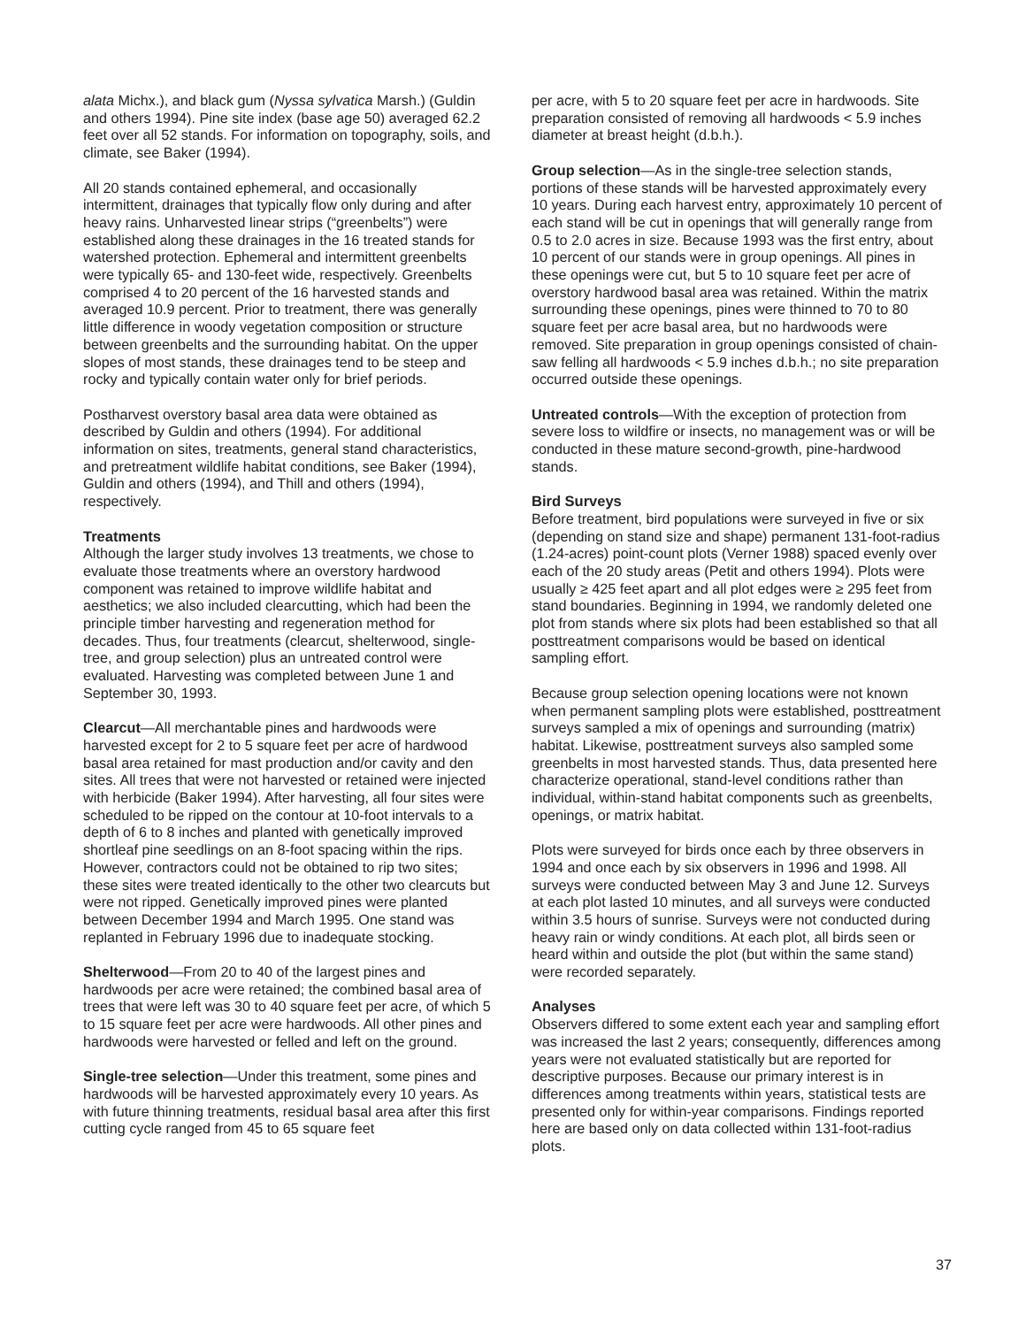alata Michx.), and black gum (Nyssa sylvatica Marsh.) (Guldin and others 1994). Pine site index (base age 50) averaged 62.2 feet over all 52 stands. For information on topography, soils, and climate, see Baker (1994).
All 20 stands contained ephemeral, and occasionally intermittent, drainages that typically flow only during and after heavy rains. Unharvested linear strips (“greenbelts”) were established along these drainages in the 16 treated stands for watershed protection. Ephemeral and intermittent greenbelts were typically 65- and 130-feet wide, respectively. Greenbelts comprised 4 to 20 percent of the 16 harvested stands and averaged 10.9 percent. Prior to treatment, there was generally little difference in woody vegetation composition or structure between greenbelts and the surrounding habitat. On the upper slopes of most stands, these drainages tend to be steep and rocky and typically contain water only for brief periods.
Postharvest overstory basal area data were obtained as described by Guldin and others (1994). For additional information on sites, treatments, general stand characteristics, and pretreatment wildlife habitat conditions, see Baker (1994), Guldin and others (1994), and Thill and others (1994), respectively.
Treatments
Although the larger study involves 13 treatments, we chose to evaluate those treatments where an overstory hardwood component was retained to improve wildlife habitat and aesthetics; we also included clearcutting, which had been the principle timber harvesting and regeneration method for decades. Thus, four treatments (clearcut, shelterwood, single-tree, and group selection) plus an untreated control were evaluated. Harvesting was completed between June 1 and September 30, 1993.
Clearcut—All merchantable pines and hardwoods were harvested except for 2 to 5 square feet per acre of hardwood basal area retained for mast production and/or cavity and den sites. All trees that were not harvested or retained were injected with herbicide (Baker 1994). After harvesting, all four sites were scheduled to be ripped on the contour at 10-foot intervals to a depth of 6 to 8 inches and planted with genetically improved shortleaf pine seedlings on an 8-foot spacing within the rips. However, contractors could not be obtained to rip two sites; these sites were treated identically to the other two clearcuts but were not ripped. Genetically improved pines were planted between December 1994 and March 1995. One stand was replanted in February 1996 due to inadequate stocking.
Shelterwood—From 20 to 40 of the largest pines and hardwoods per acre were retained; the combined basal area of trees that were left was 30 to 40 square feet per acre, of which 5 to 15 square feet per acre were hardwoods. All other pines and hardwoods were harvested or felled and left on the ground.
Single-tree selection—Under this treatment, some pines and hardwoods will be harvested approximately every 10 years. As with future thinning treatments, residual basal area after this first cutting cycle ranged from 45 to 65 square feet
per acre, with 5 to 20 square feet per acre in hardwoods. Site preparation consisted of removing all hardwoods < 5.9 inches diameter at breast height (d.b.h.).
Group selection—As in the single-tree selection stands, portions of these stands will be harvested approximately every 10 years. During each harvest entry, approximately 10 percent of each stand will be cut in openings that will generally range from 0.5 to 2.0 acres in size. Because 1993 was the first entry, about 10 percent of our stands were in group openings. All pines in these openings were cut, but 5 to 10 square feet per acre of overstory hardwood basal area was retained. Within the matrix surrounding these openings, pines were thinned to 70 to 80 square feet per acre basal area, but no hardwoods were removed. Site preparation in group openings consisted of chain-saw felling all hardwoods < 5.9 inches d.b.h.; no site preparation occurred outside these openings.
Untreated controls—With the exception of protection from severe loss to wildfire or insects, no management was or will be conducted in these mature second-growth, pine-hardwood stands.
Bird Surveys
Before treatment, bird populations were surveyed in five or six (depending on stand size and shape) permanent 131-foot-radius (1.24-acres) point-count plots (Verner 1988) spaced evenly over each of the 20 study areas (Petit and others 1994). Plots were usually ≥ 425 feet apart and all plot edges were ≥ 295 feet from stand boundaries. Beginning in 1994, we randomly deleted one plot from stands where six plots had been established so that all posttreatment comparisons would be based on identical sampling effort.
Because group selection opening locations were not known when permanent sampling plots were established, posttreatment surveys sampled a mix of openings and surrounding (matrix) habitat. Likewise, posttreatment surveys also sampled some greenbelts in most harvested stands. Thus, data presented here characterize operational, stand-level conditions rather than individual, within-stand habitat components such as greenbelts, openings, or matrix habitat.
Plots were surveyed for birds once each by three observers in 1994 and once each by six observers in 1996 and 1998. All surveys were conducted between May 3 and June 12. Surveys at each plot lasted 10 minutes, and all surveys were conducted within 3.5 hours of sunrise. Surveys were not conducted during heavy rain or windy conditions. At each plot, all birds seen or heard within and outside the plot (but within the same stand) were recorded separately.
Analyses
Observers differed to some extent each year and sampling effort was increased the last 2 years; consequently, differences among years were not evaluated statistically but are reported for descriptive purposes. Because our primary interest is in differences among treatments within years, statistical tests are presented only for within-year comparisons. Findings reported here are based only on data collected within 131-foot-radius plots.
37